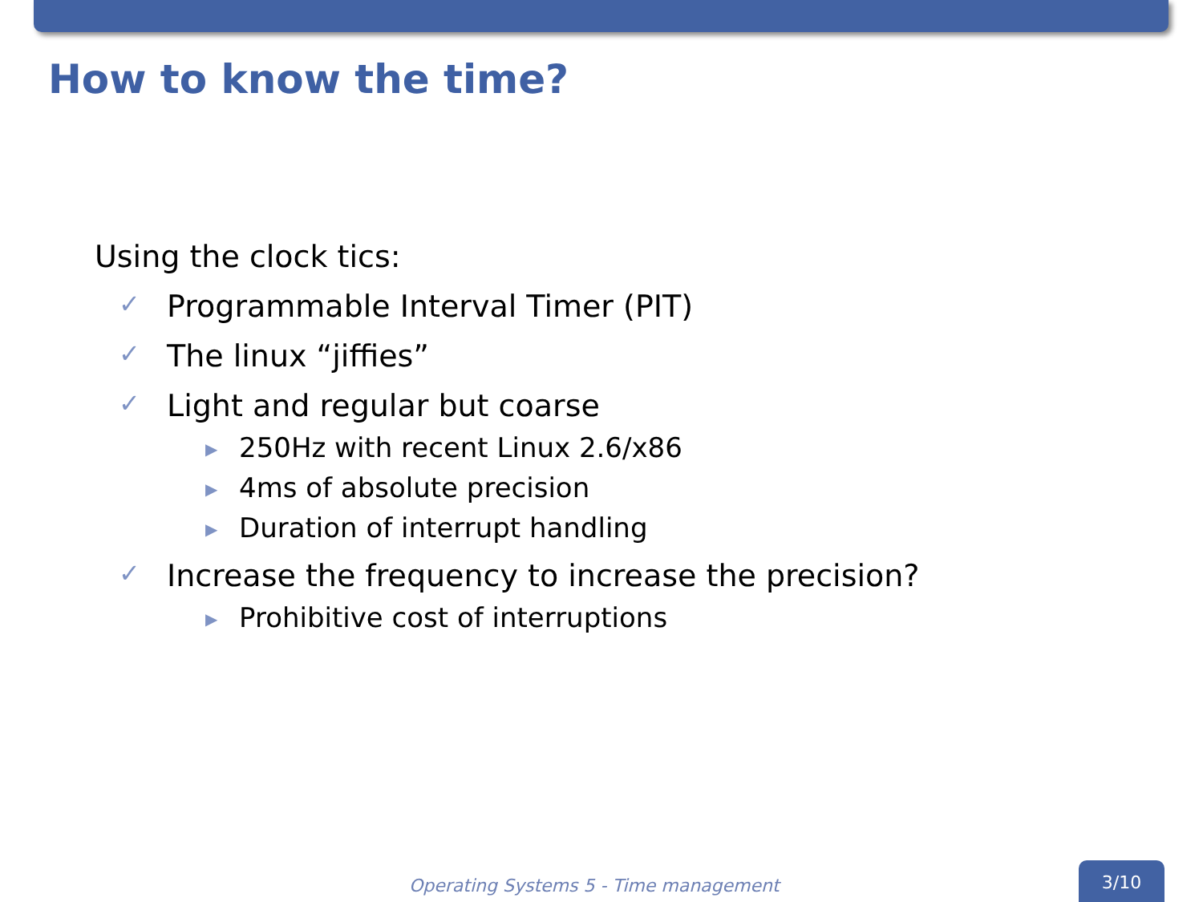How to know the time?
Using the clock tics:
✓ Programmable Interval Timer (PIT)
✓ The linux “jiffies”
✓ Light and regular but coarse
▶ 250Hz with recent Linux 2.6/x86
▶ 4ms of absolute precision
▶ Duration of interrupt handling
✓ Increase the frequency to increase the precision?
▶ Prohibitive cost of interruptions
Operating Systems 5 - Time management
3/10